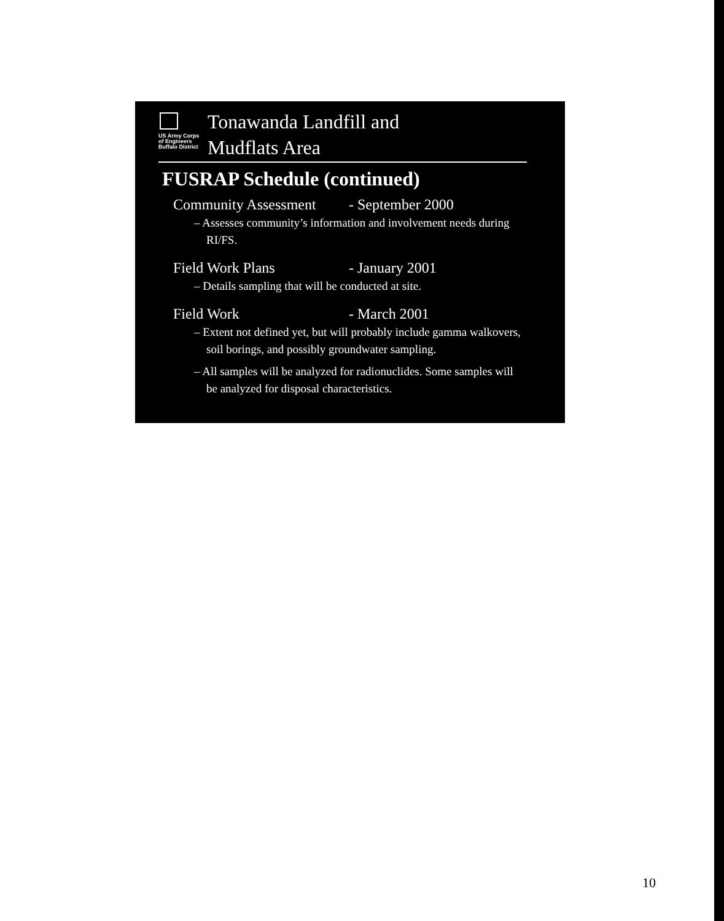US Army Corps
of Engineers
Buffalo District
Tonawanda Landfill and
Mudflats Area
FUSRAP Schedule (continued)
Community Assessment - September 2000
– Assesses community’s information and involvement needs during RI/FS.
Field Work Plans - January 2001
– Details sampling that will be conducted at site.
Field Work - March 2001
– Extent not defined yet, but will probably include gamma walkovers, soil borings, and possibly groundwater sampling.
– All samples will be analyzed for radionuclides. Some samples will be analyzed for disposal characteristics.
10